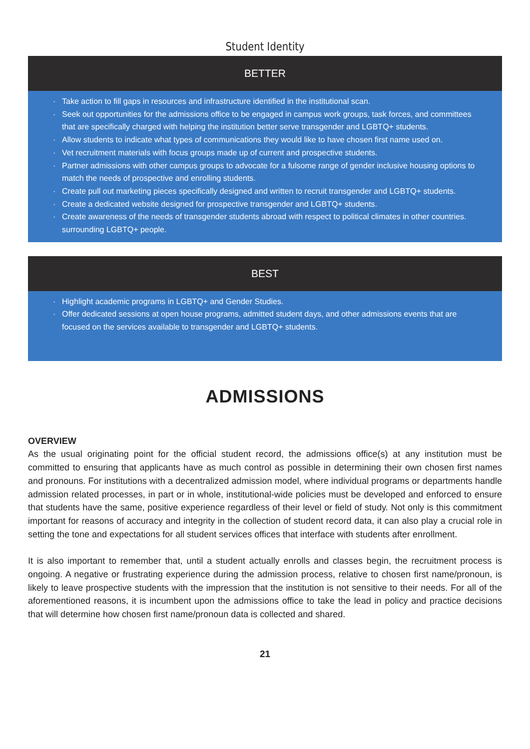Student Identity
BETTER
· Take action to fill gaps in resources and infrastructure identified in the institutional scan.
· Seek out opportunities for the admissions office to be engaged in campus work groups, task forces, and committees that are specifically charged with helping the institution better serve transgender and LGBTQ+ students.
· Allow students to indicate what types of communications they would like to have chosen first name used on.
· Vet recruitment materials with focus groups made up of current and prospective students.
· Partner admissions with other campus groups to advocate for a fulsome range of gender inclusive housing options to match the needs of prospective and enrolling students.
· Create pull out marketing pieces specifically designed and written to recruit transgender and LGBTQ+ students.
· Create a dedicated website designed for prospective transgender and LGBTQ+ students.
· Create awareness of the needs of transgender students abroad with respect to political climates in other countries. surrounding LGBTQ+ people.
BEST
· Highlight academic programs in LGBTQ+ and Gender Studies.
· Offer dedicated sessions at open house programs, admitted student days, and other admissions events that are focused on the services available to transgender and LGBTQ+ students.
ADMISSIONS
OVERVIEW
As the usual originating point for the official student record, the admissions office(s) at any institution must be committed to ensuring that applicants have as much control as possible in determining their own chosen first names and pronouns. For institutions with a decentralized admission model, where individual programs or departments handle admission related processes, in part or in whole, institutional-wide policies must be developed and enforced to ensure that students have the same, positive experience regardless of their level or field of study. Not only is this commitment important for reasons of accuracy and integrity in the collection of student record data, it can also play a crucial role in setting the tone and expectations for all student services offices that interface with students after enrollment.
It is also important to remember that, until a student actually enrolls and classes begin, the recruitment process is ongoing. A negative or frustrating experience during the admission process, relative to chosen first name/pronoun, is likely to leave prospective students with the impression that the institution is not sensitive to their needs. For all of the aforementioned reasons, it is incumbent upon the admissions office to take the lead in policy and practice decisions that will determine how chosen first name/pronoun data is collected and shared.
21